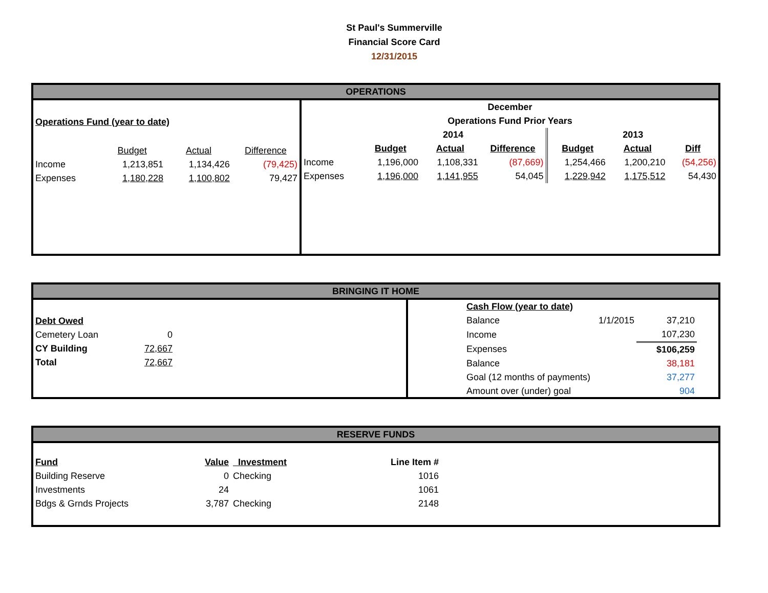St Paul's Summerville
Financial Score Card
12/31/2015
OPERATIONS
| Operations Fund (year to date) | | | |
| | Budget | Actual | Difference |
| Income | 1,213,851 | 1,134,426 | (79,425) |
| Expenses | 1,180,228 | 1,100,802 | 79,427 |
| December | | | | | | |
| Operations Fund Prior Years | | | | | | |
| | 2014 | | | 2013 | | |
| | Budget | Actual | Difference | Budget | Actual | Diff |
| Income | 1,196,000 | 1,108,331 | (87,669) | 1,254,466 | 1,200,210 | (54,256) |
| Expenses | 1,196,000 | 1,141,955 | 54,045 | 1,229,942 | 1,175,512 | 54,430 |
BRINGING IT HOME
| Debt Owed | |
| Cemetery Loan | 0 |
| CY Building | 72,667 |
| Total | 72,667 |
| Cash Flow (year to date) | | |
| Balance | 1/1/2015 | 37,210 |
| Income | | 107,230 |
| Expenses | | $106,259 |
| Balance | | 38,181 |
| Goal (12 months of payments) | | 37,277 |
| Amount over (under) goal | | 904 |
RESERVE FUNDS
| Fund | Value | Investment | Line Item # |
| Building Reserve | 0 | Checking | 1016 |
| Investments | 24 | | 1061 |
| Bdgs & Grnds Projects | 3,787 | Checking | 2148 |